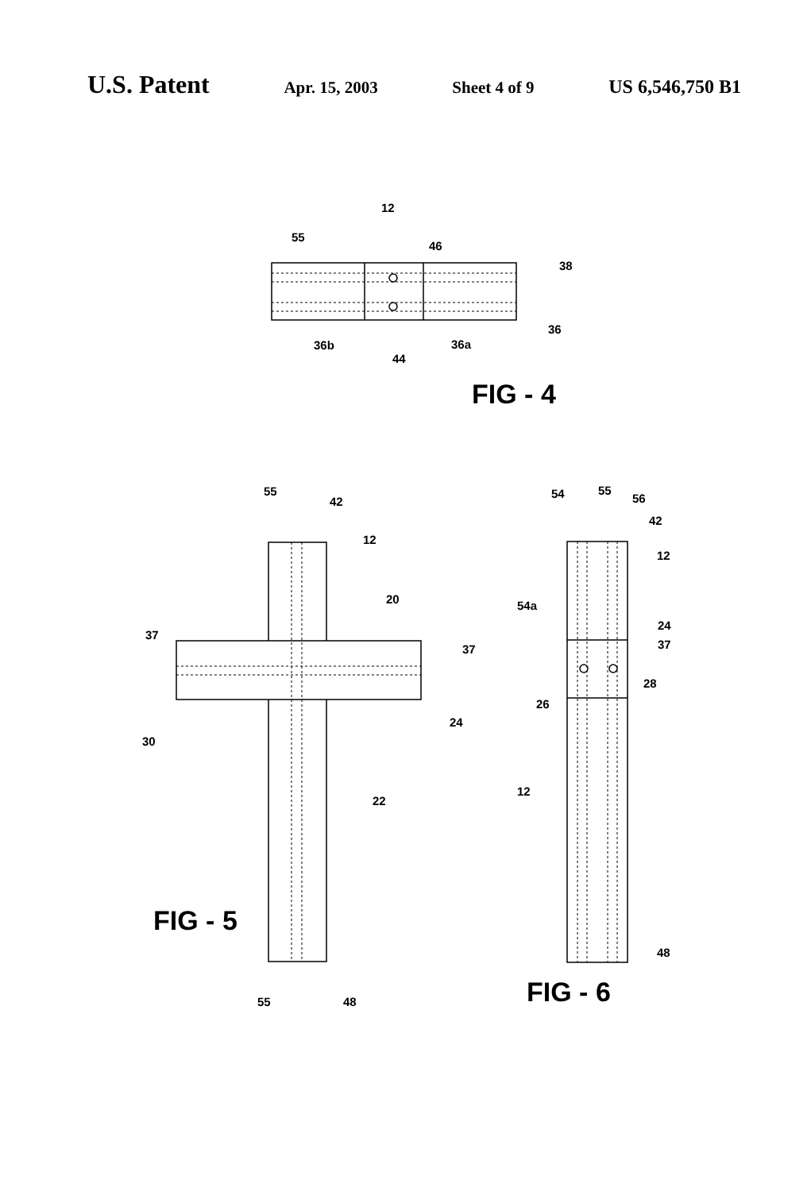U.S. Patent Apr. 15, 2003 Sheet 4 of 9 US 6,546,750 B1
12
55
46
38
36
36b
36a
44
55
42
12
20
37
37
24
30
22
55
48
54
55
56
42
12
54a
24
37
28
26
12
48
FIG - 4
FIG - 5
FIG - 6